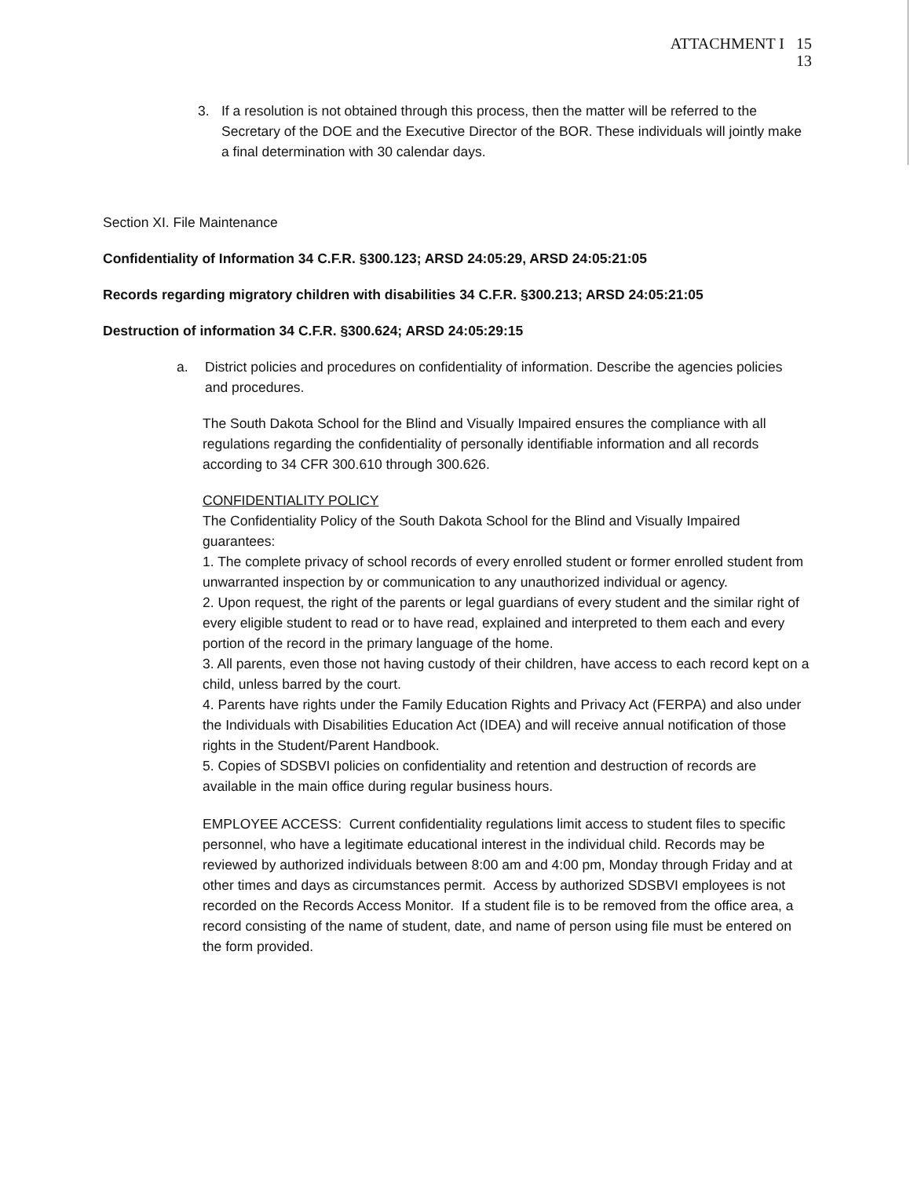ATTACHMENT I 15
13
3. If a resolution is not obtained through this process, then the matter will be referred to the Secretary of the DOE and the Executive Director of the BOR. These individuals will jointly make a final determination with 30 calendar days.
Section XI. File Maintenance
Confidentiality of Information 34 C.F.R. §300.123; ARSD 24:05:29, ARSD 24:05:21:05
Records regarding migratory children with disabilities 34 C.F.R. §300.213; ARSD 24:05:21:05
Destruction of information 34 C.F.R. §300.624; ARSD 24:05:29:15
a. District policies and procedures on confidentiality of information. Describe the agencies policies and procedures.
The South Dakota School for the Blind and Visually Impaired ensures the compliance with all regulations regarding the confidentiality of personally identifiable information and all records according to 34 CFR 300.610 through 300.626.
CONFIDENTIALITY POLICY
The Confidentiality Policy of the South Dakota School for the Blind and Visually Impaired guarantees:
1. The complete privacy of school records of every enrolled student or former enrolled student from unwarranted inspection by or communication to any unauthorized individual or agency.
2. Upon request, the right of the parents or legal guardians of every student and the similar right of every eligible student to read or to have read, explained and interpreted to them each and every portion of the record in the primary language of the home.
3. All parents, even those not having custody of their children, have access to each record kept on a child, unless barred by the court.
4. Parents have rights under the Family Education Rights and Privacy Act (FERPA) and also under the Individuals with Disabilities Education Act (IDEA) and will receive annual notification of those rights in the Student/Parent Handbook.
5. Copies of SDSBVI policies on confidentiality and retention and destruction of records are available in the main office during regular business hours.
EMPLOYEE ACCESS: Current confidentiality regulations limit access to student files to specific personnel, who have a legitimate educational interest in the individual child. Records may be reviewed by authorized individuals between 8:00 am and 4:00 pm, Monday through Friday and at other times and days as circumstances permit. Access by authorized SDSBVI employees is not recorded on the Records Access Monitor. If a student file is to be removed from the office area, a record consisting of the name of student, date, and name of person using file must be entered on the form provided.